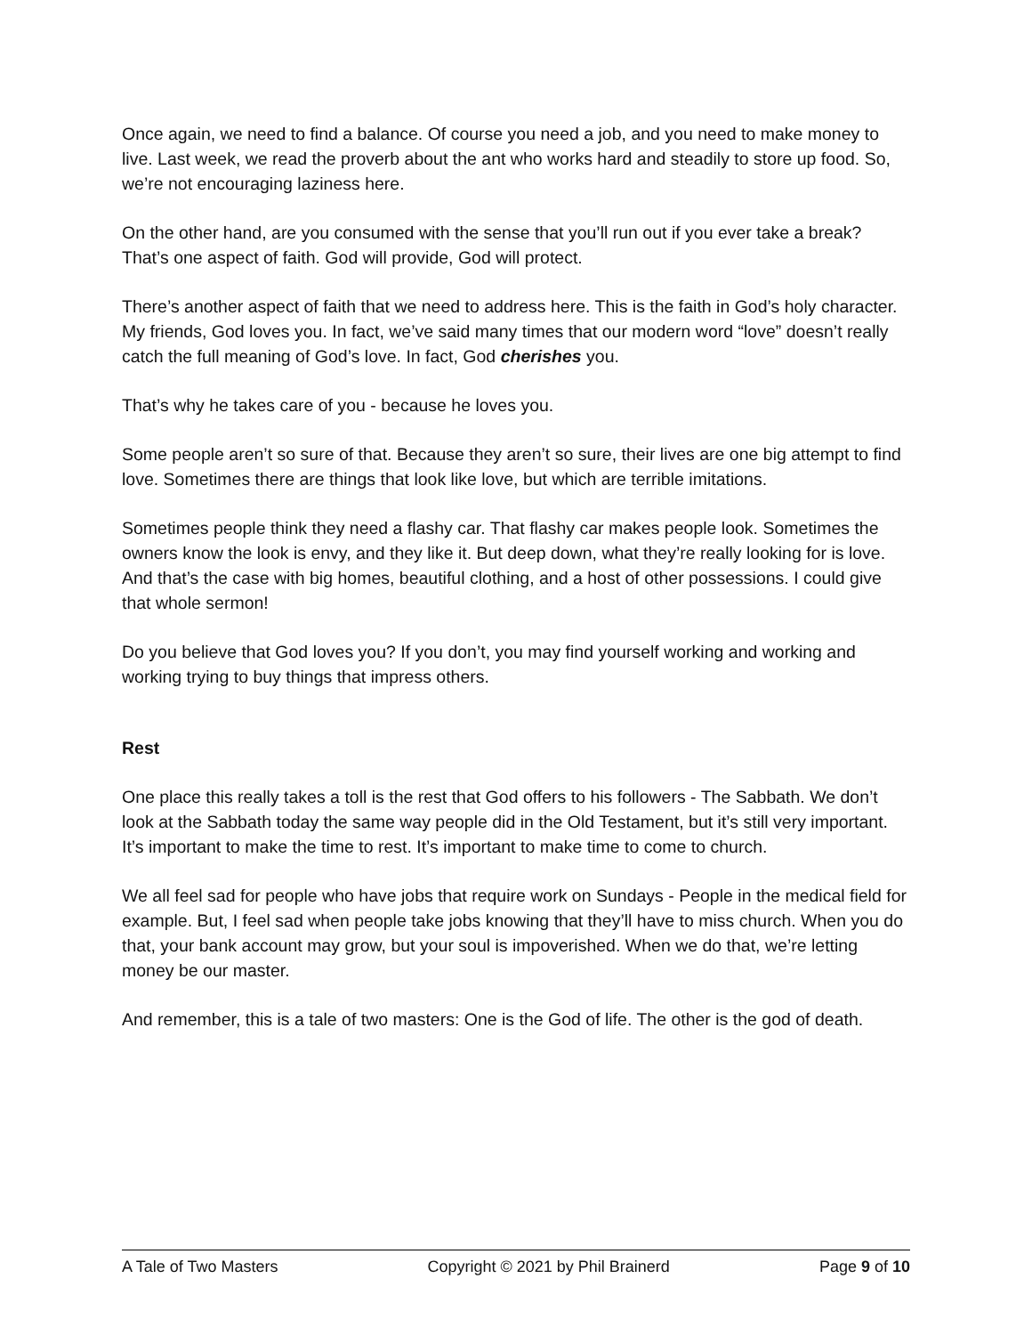Once again, we need to find a balance. Of course you need a job, and you need to make money to live. Last week, we read the proverb about the ant who works hard and steadily to store up food. So, we’re not encouraging laziness here.
On the other hand, are you consumed with the sense that you’ll run out if you ever take a break? That’s one aspect of faith. God will provide, God will protect.
There’s another aspect of faith that we need to address here. This is the faith in God’s holy character. My friends, God loves you. In fact, we’ve said many times that our modern word “love” doesn’t really catch the full meaning of God’s love. In fact, God cherishes you.
That’s why he takes care of you - because he loves you.
Some people aren’t so sure of that. Because they aren’t so sure, their lives are one big attempt to find love. Sometimes there are things that look like love, but which are terrible imitations.
Sometimes people think they need a flashy car. That flashy car makes people look. Sometimes the owners know the look is envy, and they like it. But deep down, what they’re really looking for is love. And that’s the case with big homes, beautiful clothing, and a host of other possessions. I could give that whole sermon!
Do you believe that God loves you? If you don’t, you may find yourself working and working and working trying to buy things that impress others.
Rest
One place this really takes a toll is the rest that God offers to his followers - The Sabbath. We don’t look at the Sabbath today the same way people did in the Old Testament, but it’s still very important. It’s important to make the time to rest. It’s important to make time to come to church.
We all feel sad for people who have jobs that require work on Sundays - People in the medical field for example. But, I feel sad when people take jobs knowing that they’ll have to miss church. When you do that, your bank account may grow, but your soul is impoverished. When we do that, we’re letting money be our master.
And remember, this is a tale of two masters: One is the God of life. The other is the god of death.
A Tale of Two Masters Copyright © 2021 by Phil Brainerd Page 9 of 10